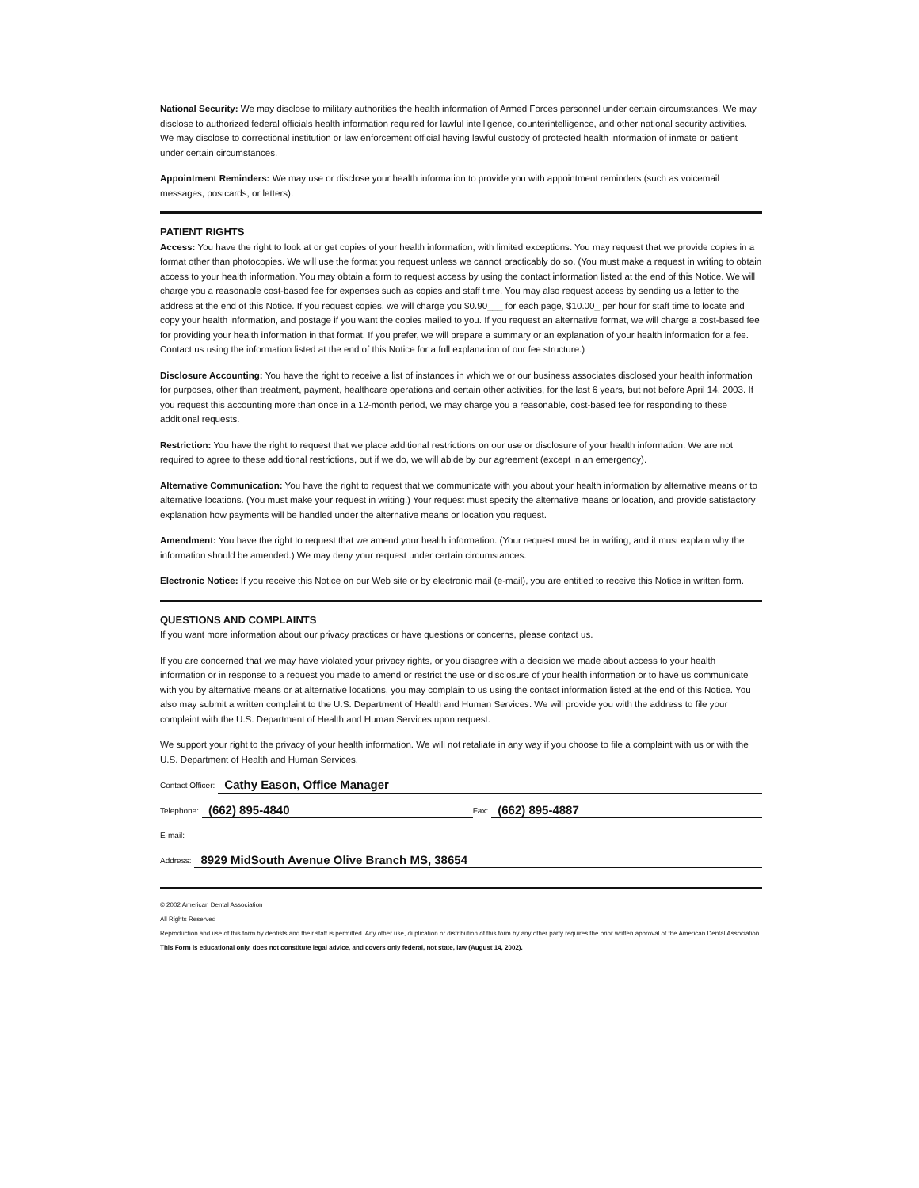National Security: We may disclose to military authorities the health information of Armed Forces personnel under certain circumstances. We may disclose to authorized federal officials health information required for lawful intelligence, counterintelligence, and other national security activities. We may disclose to correctional institution or law enforcement official having lawful custody of protected health information of inmate or patient under certain circumstances.
Appointment Reminders: We may use or disclose your health information to provide you with appointment reminders (such as voicemail messages, postcards, or letters).
PATIENT RIGHTS
Access: You have the right to look at or get copies of your health information, with limited exceptions. You may request that we provide copies in a format other than photocopies. We will use the format you request unless we cannot practicably do so. (You must make a request in writing to obtain access to your health information. You may obtain a form to request access by using the contact information listed at the end of this Notice. We will charge you a reasonable cost-based fee for expenses such as copies and staff time. You may also request access by sending us a letter to the address at the end of this Notice. If you request copies, we will charge you $0.90___ for each page, $10.00_ per hour for staff time to locate and copy your health information, and postage if you want the copies mailed to you. If you request an alternative format, we will charge a cost-based fee for providing your health information in that format. If you prefer, we will prepare a summary or an explanation of your health information for a fee. Contact us using the information listed at the end of this Notice for a full explanation of our fee structure.)
Disclosure Accounting: You have the right to receive a list of instances in which we or our business associates disclosed your health information for purposes, other than treatment, payment, healthcare operations and certain other activities, for the last 6 years, but not before April 14, 2003. If you request this accounting more than once in a 12-month period, we may charge you a reasonable, cost-based fee for responding to these additional requests.
Restriction: You have the right to request that we place additional restrictions on our use or disclosure of your health information. We are not required to agree to these additional restrictions, but if we do, we will abide by our agreement (except in an emergency).
Alternative Communication: You have the right to request that we communicate with you about your health information by alternative means or to alternative locations. (You must make your request in writing.) Your request must specify the alternative means or location, and provide satisfactory explanation how payments will be handled under the alternative means or location you request.
Amendment: You have the right to request that we amend your health information. (Your request must be in writing, and it must explain why the information should be amended.) We may deny your request under certain circumstances.
Electronic Notice: If you receive this Notice on our Web site or by electronic mail (e-mail), you are entitled to receive this Notice in written form.
QUESTIONS AND COMPLAINTS
If you want more information about our privacy practices or have questions or concerns, please contact us.
If you are concerned that we may have violated your privacy rights, or you disagree with a decision we made about access to your health information or in response to a request you made to amend or restrict the use or disclosure of your health information or to have us communicate with you by alternative means or at alternative locations, you may complain to us using the contact information listed at the end of this Notice. You also may submit a written complaint to the U.S. Department of Health and Human Services. We will provide you with the address to file your complaint with the U.S. Department of Health and Human Services upon request.
We support your right to the privacy of your health information. We will not retaliate in any way if you choose to file a complaint with us or with the U.S. Department of Health and Human Services.
Contact Officer: Cathy Eason, Office Manager
Telephone: (662) 895-4840 Fax: (662) 895-4887
E-mail:
Address: 8929 MidSouth Avenue Olive Branch MS, 38654
© 2002 American Dental Association
All Rights Reserved
Reproduction and use of this form by dentists and their staff is permitted. Any other use, duplication or distribution of this form by any other party requires the prior written approval of the American Dental Association.
This Form is educational only, does not constitute legal advice, and covers only federal, not state, law (August 14, 2002).